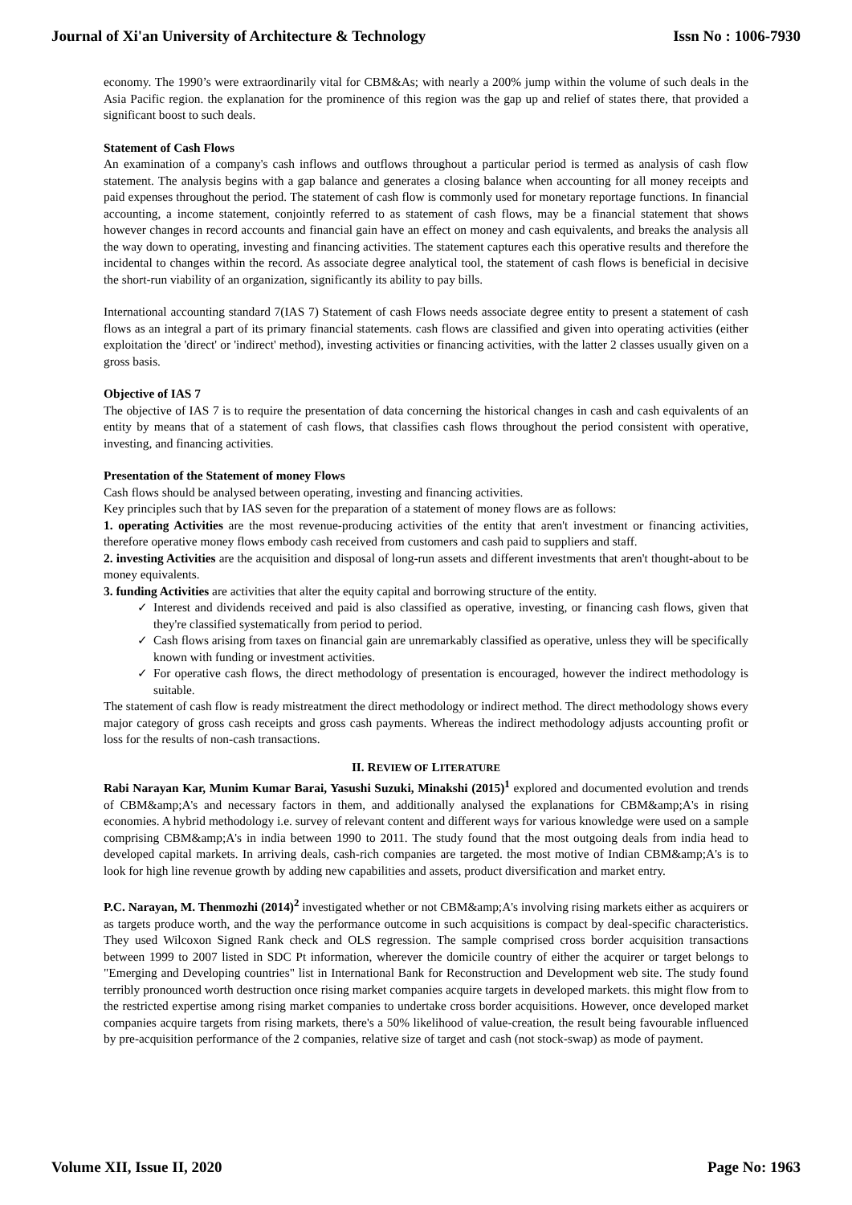Journal of Xi'an University of Architecture & Technology Issn No : 1006-7930
economy. The 1990’s were extraordinarily vital for CBM&As; with nearly a 200% jump within the volume of such deals in the Asia Pacific region. the explanation for the prominence of this region was the gap up and relief of states there, that provided a significant boost to such deals.
Statement of Cash Flows
An examination of a company's cash inflows and outflows throughout a particular period is termed as analysis of cash flow statement. The analysis begins with a gap balance and generates a closing balance when accounting for all money receipts and paid expenses throughout the period. The statement of cash flow is commonly used for monetary reportage functions. In financial accounting, a income statement, conjointly referred to as statement of cash flows, may be a financial statement that shows however changes in record accounts and financial gain have an effect on money and cash equivalents, and breaks the analysis all the way down to operating, investing and financing activities. The statement captures each this operative results and therefore the incidental to changes within the record. As associate degree analytical tool, the statement of cash flows is beneficial in decisive the short-run viability of an organization, significantly its ability to pay bills.
International accounting standard 7(IAS 7) Statement of cash Flows needs associate degree entity to present a statement of cash flows as an integral a part of its primary financial statements. cash flows are classified and given into operating activities (either exploitation the 'direct' or 'indirect' method), investing activities or financing activities, with the latter 2 classes usually given on a gross basis.
Objective of IAS 7
The objective of IAS 7 is to require the presentation of data concerning the historical changes in cash and cash equivalents of an entity by means that of a statement of cash flows, that classifies cash flows throughout the period consistent with operative, investing, and financing activities.
Presentation of the Statement of money Flows
Cash flows should be analysed between operating, investing and financing activities.
Key principles such that by IAS seven for the preparation of a statement of money flows are as follows:
1. operating Activities are the most revenue-producing activities of the entity that aren't investment or financing activities, therefore operative money flows embody cash received from customers and cash paid to suppliers and staff.
2. investing Activities are the acquisition and disposal of long-run assets and different investments that aren't thought-about to be money equivalents.
3. funding Activities are activities that alter the equity capital and borrowing structure of the entity.
✓ Interest and dividends received and paid is also classified as operative, investing, or financing cash flows, given that they're classified systematically from period to period.
✓ Cash flows arising from taxes on financial gain are unremarkably classified as operative, unless they will be specifically known with funding or investment activities.
✓ For operative cash flows, the direct methodology of presentation is encouraged, however the indirect methodology is suitable.
The statement of cash flow is ready mistreatment the direct methodology or indirect method. The direct methodology shows every major category of gross cash receipts and gross cash payments. Whereas the indirect methodology adjusts accounting profit or loss for the results of non-cash transactions.
II. REVIEW OF LITERATURE
Rabi Narayan Kar, Munim Kumar Barai, Yasushi Suzuki, Minakshi (2015)<sup>1</sup> explored and documented evolution and trends of CBM&amp;A's and necessary factors in them, and additionally analysed the explanations for CBM&amp;A's in rising economies. A hybrid methodology i.e. survey of relevant content and different ways for various knowledge were used on a sample comprising CBM&amp;A's in india between 1990 to 2011. The study found that the most outgoing deals from india head to developed capital markets. In arriving deals, cash-rich companies are targeted. the most motive of Indian CBM&amp;A's is to look for high line revenue growth by adding new capabilities and assets, product diversification and market entry.
P.C. Narayan, M. Thenmozhi (2014)<sup>2</sup> investigated whether or not CBM&amp;A's involving rising markets either as acquirers or as targets produce worth, and the way the performance outcome in such acquisitions is compact by deal-specific characteristics. They used Wilcoxon Signed Rank check and OLS regression. The sample comprised cross border acquisition transactions between 1999 to 2007 listed in SDC Pt information, wherever the domicile country of either the acquirer or target belongs to "Emerging and Developing countries" list in International Bank for Reconstruction and Development web site. The study found terribly pronounced worth destruction once rising market companies acquire targets in developed markets. this might flow from to the restricted expertise among rising market companies to undertake cross border acquisitions. However, once developed market companies acquire targets from rising markets, there's a 50% likelihood of value-creation, the result being favourable influenced by pre-acquisition performance of the 2 companies, relative size of target and cash (not stock-swap) as mode of payment.
Volume XII, Issue II, 2020 Page No: 1963